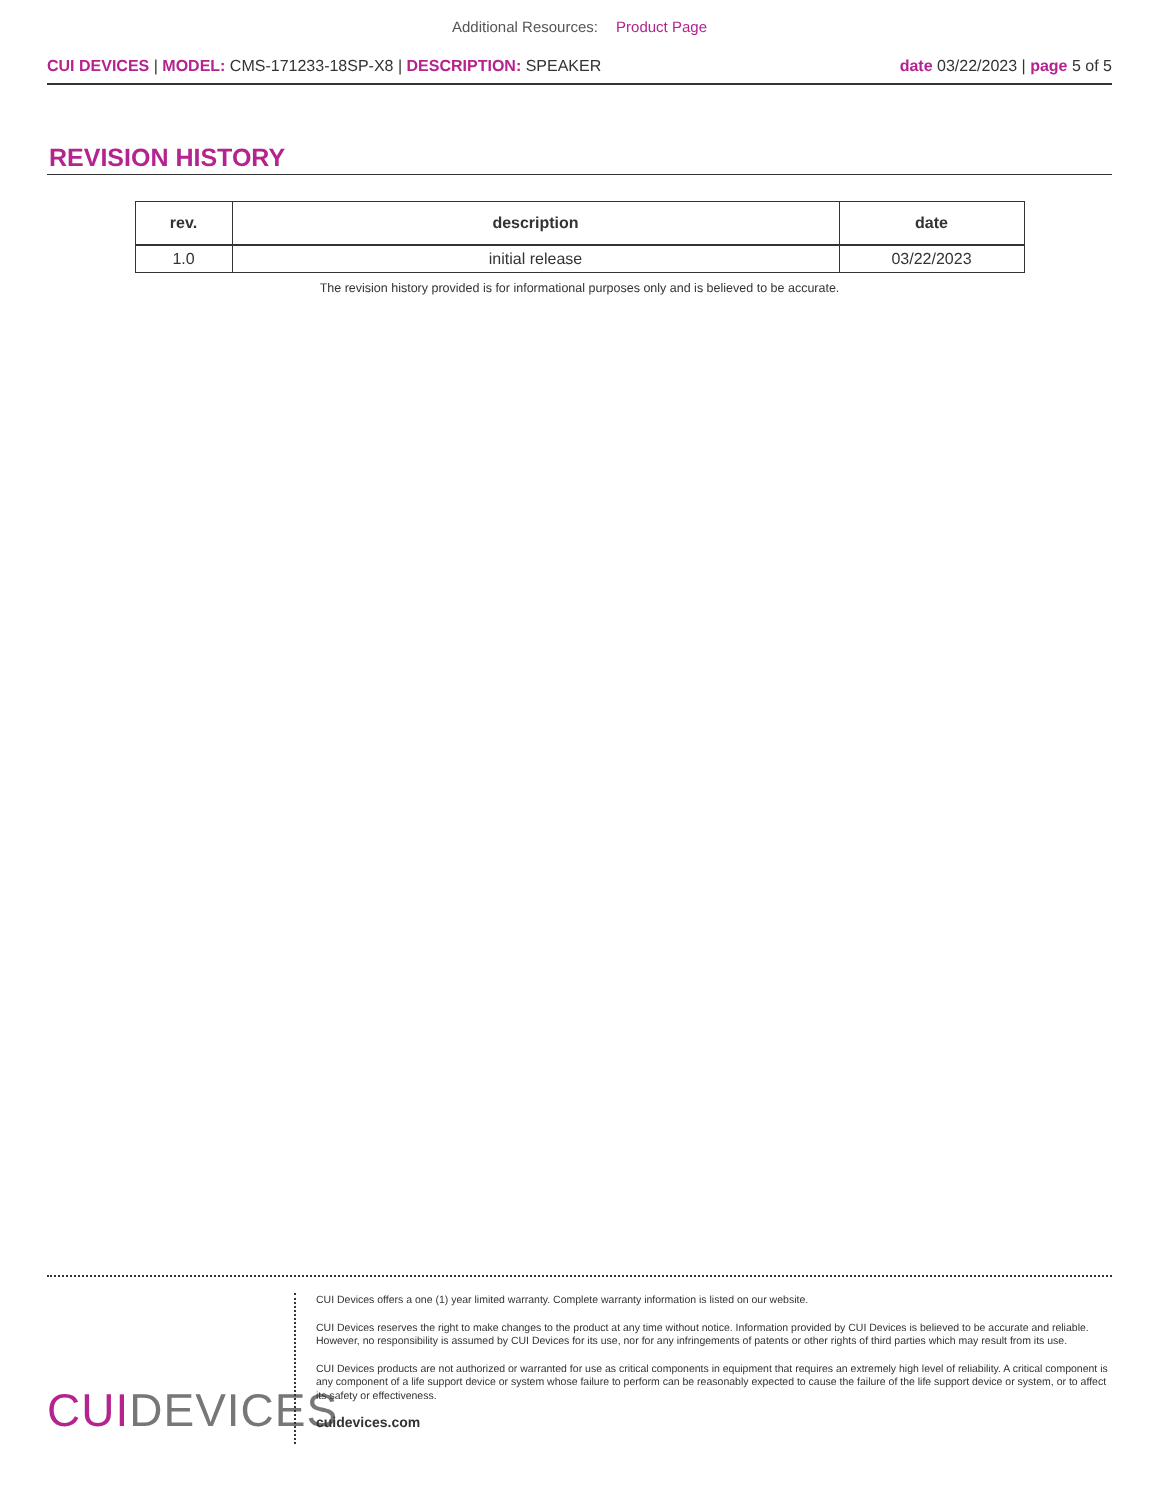Additional Resources: Product Page
CUI DEVICES | MODEL: CMS-171233-18SP-X8 | DESCRIPTION: SPEAKER
date 03/22/2023 | page 5 of 5
REVISION HISTORY
| rev. | description | date |
| --- | --- | --- |
| 1.0 | initial release | 03/22/2023 |
The revision history provided is for informational purposes only and is believed to be accurate.
CUIDEVICES
CUI Devices offers a one (1) year limited warranty. Complete warranty information is listed on our website.
CUI Devices reserves the right to make changes to the product at any time without notice. Information provided by CUI Devices is believed to be accurate and reliable. However, no responsibility is assumed by CUI Devices for its use, nor for any infringements of patents or other rights of third parties which may result from its use.
CUI Devices products are not authorized or warranted for use as critical components in equipment that requires an extremely high level of reliability. A critical component is any component of a life support device or system whose failure to perform can be reasonably expected to cause the failure of the life support device or system, or to affect its safety or effectiveness.
cuidevices.com